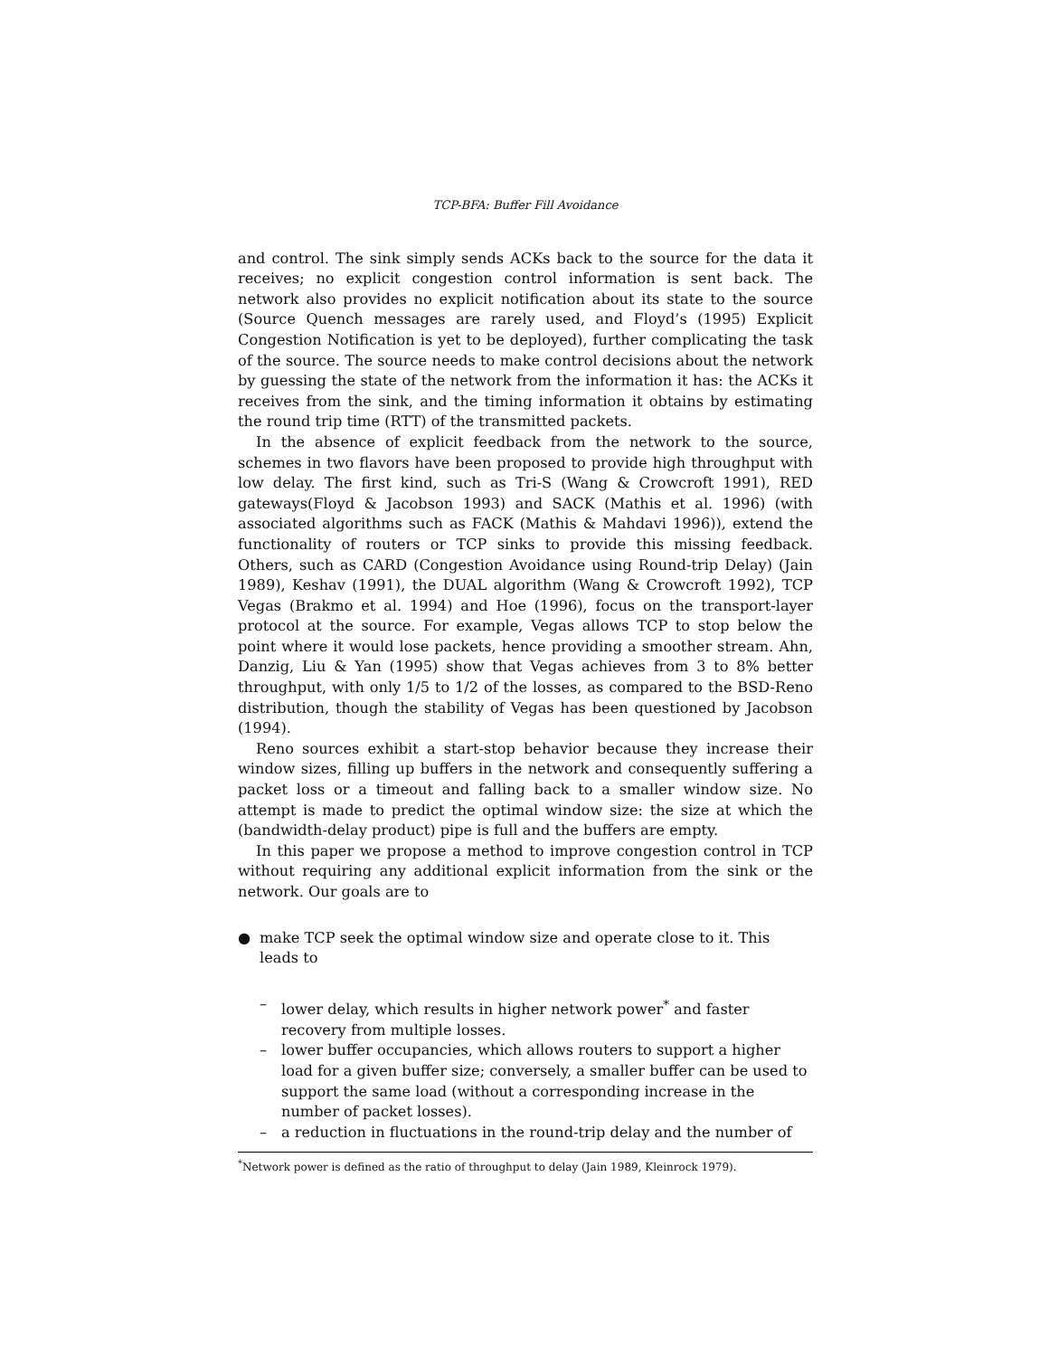TCP-BFA: Buffer Fill Avoidance
and control. The sink simply sends ACKs back to the source for the data it receives; no explicit congestion control information is sent back. The network also provides no explicit notification about its state to the source (Source Quench messages are rarely used, and Floyd’s (1995) Explicit Congestion Notification is yet to be deployed), further complicating the task of the source. The source needs to make control decisions about the network by guessing the state of the network from the information it has: the ACKs it receives from the sink, and the timing information it obtains by estimating the round trip time (RTT) of the transmitted packets.
In the absence of explicit feedback from the network to the source, schemes in two flavors have been proposed to provide high throughput with low delay. The first kind, such as Tri-S (Wang & Crowcroft 1991), RED gateways(Floyd & Jacobson 1993) and SACK (Mathis et al. 1996) (with associated algorithms such as FACK (Mathis & Mahdavi 1996)), extend the functionality of routers or TCP sinks to provide this missing feedback. Others, such as CARD (Congestion Avoidance using Round-trip Delay) (Jain 1989), Keshav (1991), the DUAL algorithm (Wang & Crowcroft 1992), TCP Vegas (Brakmo et al. 1994) and Hoe (1996), focus on the transport-layer protocol at the source. For example, Vegas allows TCP to stop below the point where it would lose packets, hence providing a smoother stream. Ahn, Danzig, Liu & Yan (1995) show that Vegas achieves from 3 to 8% better throughput, with only 1/5 to 1/2 of the losses, as compared to the BSD-Reno distribution, though the stability of Vegas has been questioned by Jacobson (1994).
Reno sources exhibit a start-stop behavior because they increase their window sizes, filling up buffers in the network and consequently suffering a packet loss or a timeout and falling back to a smaller window size. No attempt is made to predict the optimal window size: the size at which the (bandwidth-delay product) pipe is full and the buffers are empty.
In this paper we propose a method to improve congestion control in TCP without requiring any additional explicit information from the sink or the network. Our goals are to
● make TCP seek the optimal window size and operate close to it. This leads to
– lower delay, which results in higher network power<sup>*</sup> and faster recovery from multiple losses.
– lower buffer occupancies, which allows routers to support a higher load for a given buffer size; conversely, a smaller buffer can be used to support the same load (without a corresponding increase in the number of packet losses).
– a reduction in fluctuations in the round-trip delay and the number of
<sup>*</sup> Network power is defined as the ratio of throughput to delay (Jain 1989, Kleinrock 1979).